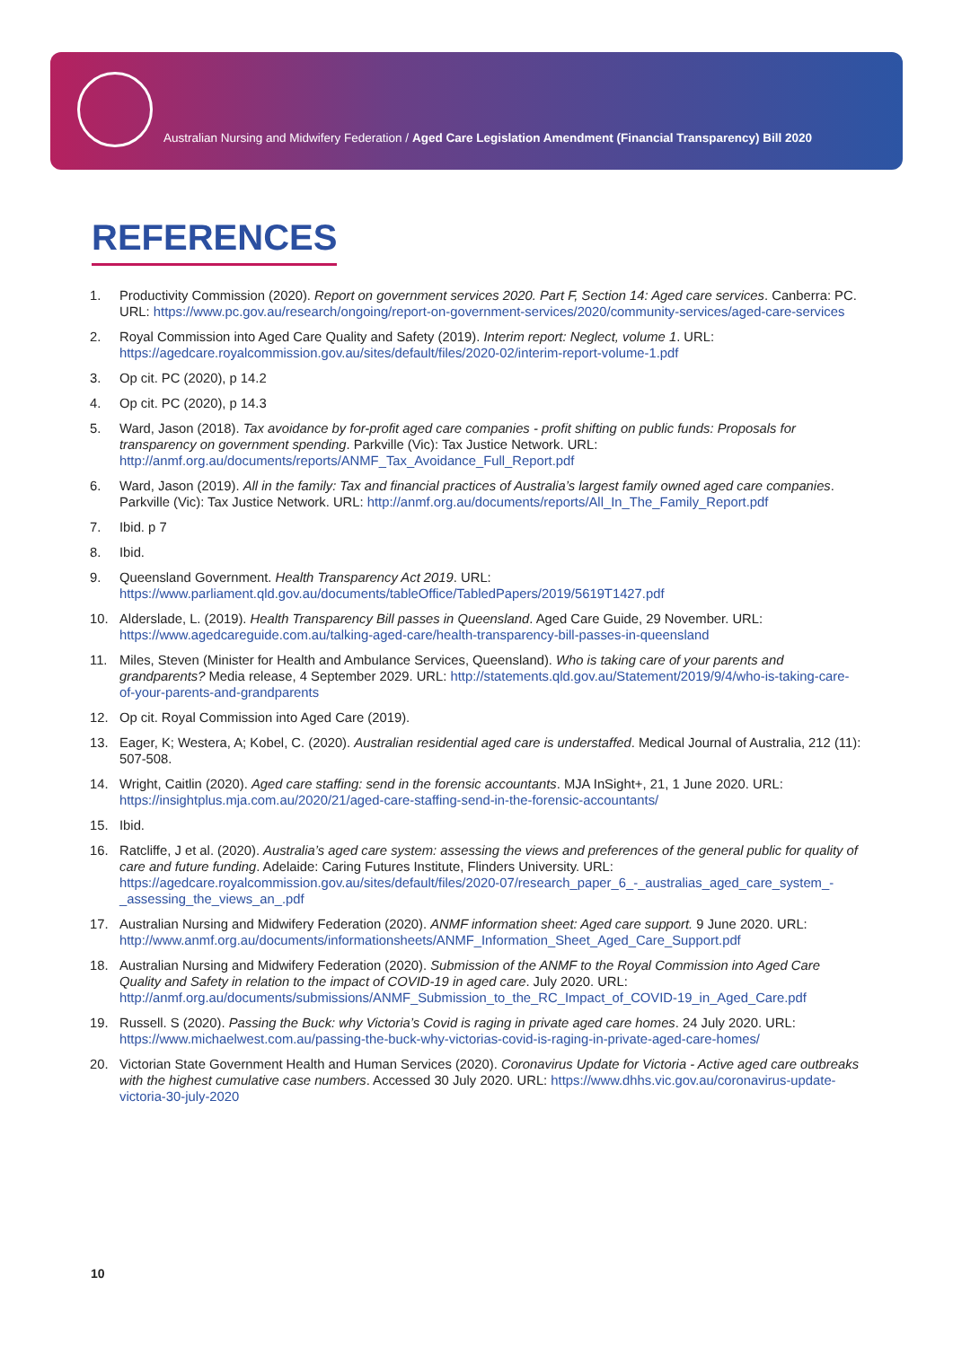Australian Nursing and Midwifery Federation / Aged Care Legislation Amendment (Financial Transparency) Bill 2020
REFERENCES
1. Productivity Commission (2020). Report on government services 2020. Part F, Section 14: Aged care services. Canberra: PC. URL: https://www.pc.gov.au/research/ongoing/report-on-government-services/2020/community-services/aged-care-services
2. Royal Commission into Aged Care Quality and Safety (2019). Interim report: Neglect, volume 1. URL: https://agedcare.royalcommission.gov.au/sites/default/files/2020-02/interim-report-volume-1.pdf
3. Op cit. PC (2020), p 14.2
4. Op cit. PC (2020), p 14.3
5. Ward, Jason (2018). Tax avoidance by for-profit aged care companies - profit shifting on public funds: Proposals for transparency on government spending. Parkville (Vic): Tax Justice Network. URL: http://anmf.org.au/documents/reports/ANMF_Tax_Avoidance_Full_Report.pdf
6. Ward, Jason (2019). All in the family: Tax and financial practices of Australia’s largest family owned aged care companies. Parkville (Vic): Tax Justice Network. URL: http://anmf.org.au/documents/reports/All_In_The_Family_Report.pdf
7. Ibid. p 7
8. Ibid.
9. Queensland Government. Health Transparency Act 2019. URL: https://www.parliament.qld.gov.au/documents/tableOffice/TabledPapers/2019/5619T1427.pdf
10. Alderslade, L. (2019). Health Transparency Bill passes in Queensland. Aged Care Guide, 29 November. URL: https://www.agedcareguide.com.au/talking-aged-care/health-transparency-bill-passes-in-queensland
11. Miles, Steven (Minister for Health and Ambulance Services, Queensland). Who is taking care of your parents and grandparents? Media release, 4 September 2029. URL: http://statements.qld.gov.au/Statement/2019/9/4/who-is-taking-care-of-your-parents-and-grandparents
12. Op cit. Royal Commission into Aged Care (2019).
13. Eager, K; Westera, A; Kobel, C. (2020). Australian residential aged care is understaffed. Medical Journal of Australia, 212 (11): 507-508.
14. Wright, Caitlin (2020). Aged care staffing: send in the forensic accountants. MJA InSight+, 21, 1 June 2020. URL: https://insightplus.mja.com.au/2020/21/aged-care-staffing-send-in-the-forensic-accountants/
15. Ibid.
16. Ratcliffe, J et al. (2020). Australia’s aged care system: assessing the views and preferences of the general public for quality of care and future funding. Adelaide: Caring Futures Institute, Flinders University. URL: https://agedcare.royalcommission.gov.au/sites/default/files/2020-07/research_paper_6_-_australias_aged_care_system_-_assessing_the_views_an_.pdf
17. Australian Nursing and Midwifery Federation (2020). ANMF information sheet: Aged care support. 9 June 2020. URL: http://www.anmf.org.au/documents/informationsheets/ANMF_Information_Sheet_Aged_Care_Support.pdf
18. Australian Nursing and Midwifery Federation (2020). Submission of the ANMF to the Royal Commission into Aged Care Quality and Safety in relation to the impact of COVID-19 in aged care. July 2020. URL: http://anmf.org.au/documents/submissions/ANMF_Submission_to_the_RC_Impact_of_COVID-19_in_Aged_Care.pdf
19. Russell. S (2020). Passing the Buck: why Victoria’s Covid is raging in private aged care homes. 24 July 2020. URL: https://www.michaelwest.com.au/passing-the-buck-why-victorias-covid-is-raging-in-private-aged-care-homes/
20. Victorian State Government Health and Human Services (2020). Coronavirus Update for Victoria - Active aged care outbreaks with the highest cumulative case numbers. Accessed 30 July 2020. URL: https://www.dhhs.vic.gov.au/coronavirus-update-victoria-30-july-2020
10